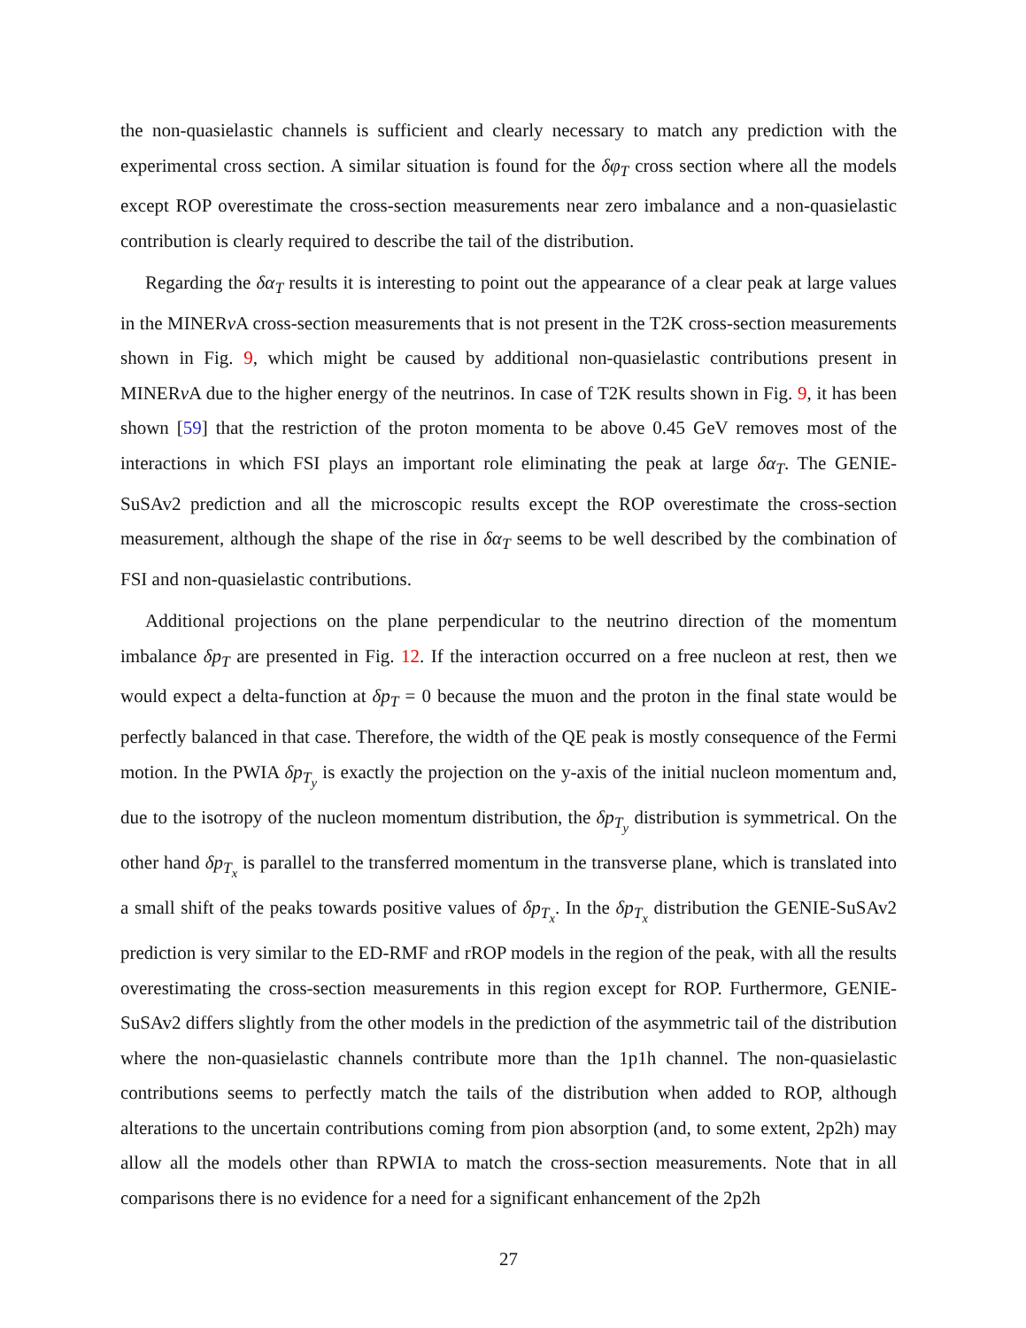the non-quasielastic channels is sufficient and clearly necessary to match any prediction with the experimental cross section. A similar situation is found for the δφ<sub>T</sub> cross section where all the models except ROP overestimate the cross-section measurements near zero imbalance and a non-quasielastic contribution is clearly required to describe the tail of the distribution.
Regarding the δα<sub>T</sub> results it is interesting to point out the appearance of a clear peak at large values in the MINERν A cross-section measurements that is not present in the T2K cross-section measurements shown in Fig. 9, which might be caused by additional non-quasielastic contributions present in MINERν A due to the higher energy of the neutrinos. In case of T2K results shown in Fig. 9, it has been shown [59] that the restriction of the proton momenta to be above 0.45 GeV removes most of the interactions in which FSI plays an important role eliminating the peak at large δα<sub>T</sub>. The GENIE-SuSAv2 prediction and all the microscopic results except the ROP overestimate the cross-section measurement, although the shape of the rise in δα<sub>T</sub> seems to be well described by the combination of FSI and non-quasielastic contributions.
Additional projections on the plane perpendicular to the neutrino direction of the momentum imbalance δp<sub>T</sub> are presented in Fig. 12. If the interaction occurred on a free nucleon at rest, then we would expect a delta-function at δp<sub>T</sub> = 0 because the muon and the proton in the final state would be perfectly balanced in that case. Therefore, the width of the QE peak is mostly consequence of the Fermi motion. In the PWIA δp<sub>T<sub>y</sub></sub> is exactly the projection on the y-axis of the initial nucleon momentum and, due to the isotropy of the nucleon momentum distribution, the δp<sub>T<sub>y</sub></sub> distribution is symmetrical. On the other hand δp<sub>T<sub>x</sub></sub> is parallel to the transferred momentum in the transverse plane, which is translated into a small shift of the peaks towards positive values of δp<sub>T<sub>x</sub></sub>. In the δp<sub>T<sub>x</sub></sub> distribution the GENIE-SuSAv2 prediction is very similar to the ED-RMF and rROP models in the region of the peak, with all the results overestimating the cross-section measurements in this region except for ROP. Furthermore, GENIE-SuSAv2 differs slightly from the other models in the prediction of the asymmetric tail of the distribution where the non-quasielastic channels contribute more than the 1p1h channel. The non-quasielastic contributions seems to perfectly match the tails of the distribution when added to ROP, although alterations to the uncertain contributions coming from pion absorption (and, to some extent, 2p2h) may allow all the models other than RPWIA to match the cross-section measurements. Note that in all comparisons there is no evidence for a need for a significant enhancement of the 2p2h
27